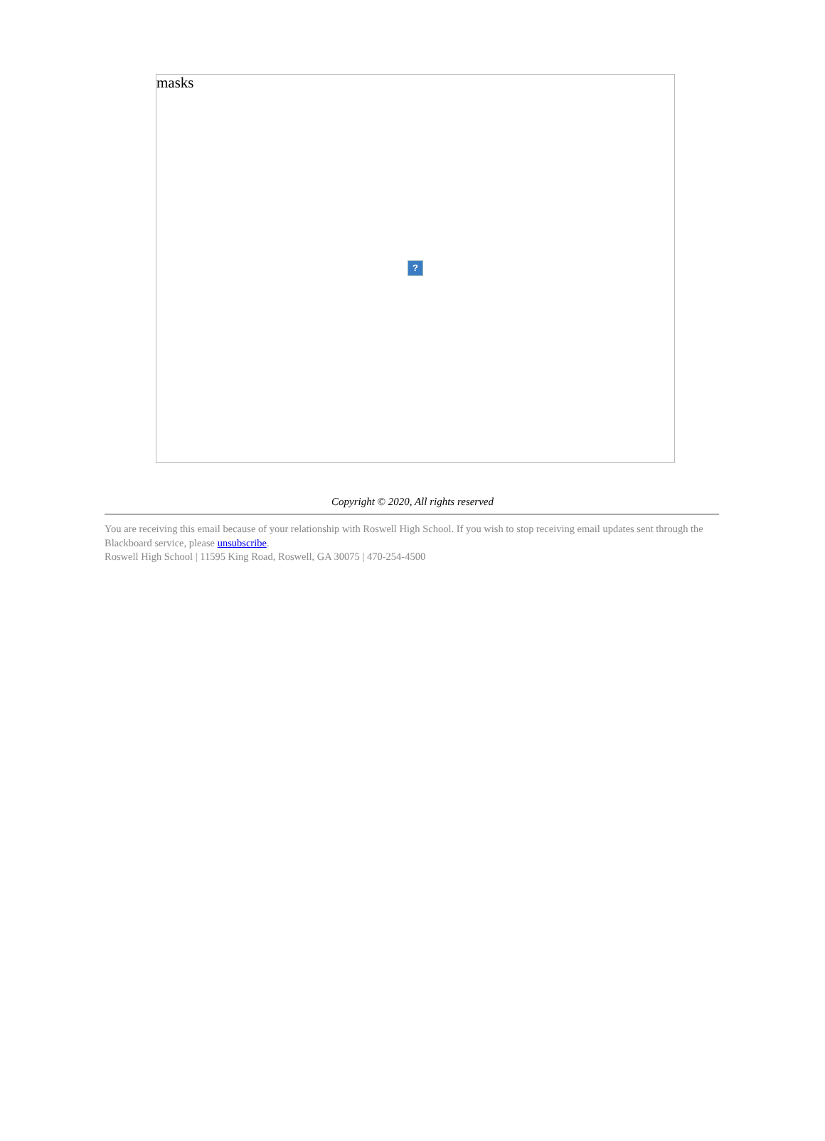masks
?
Copyright © 2020, All rights reserved
You are receiving this email because of your relationship with Roswell High School. If you wish to stop receiving email updates sent through the Blackboard service, please unsubscribe.
Roswell High School | 11595 King Road, Roswell, GA 30075 | 470-254-4500